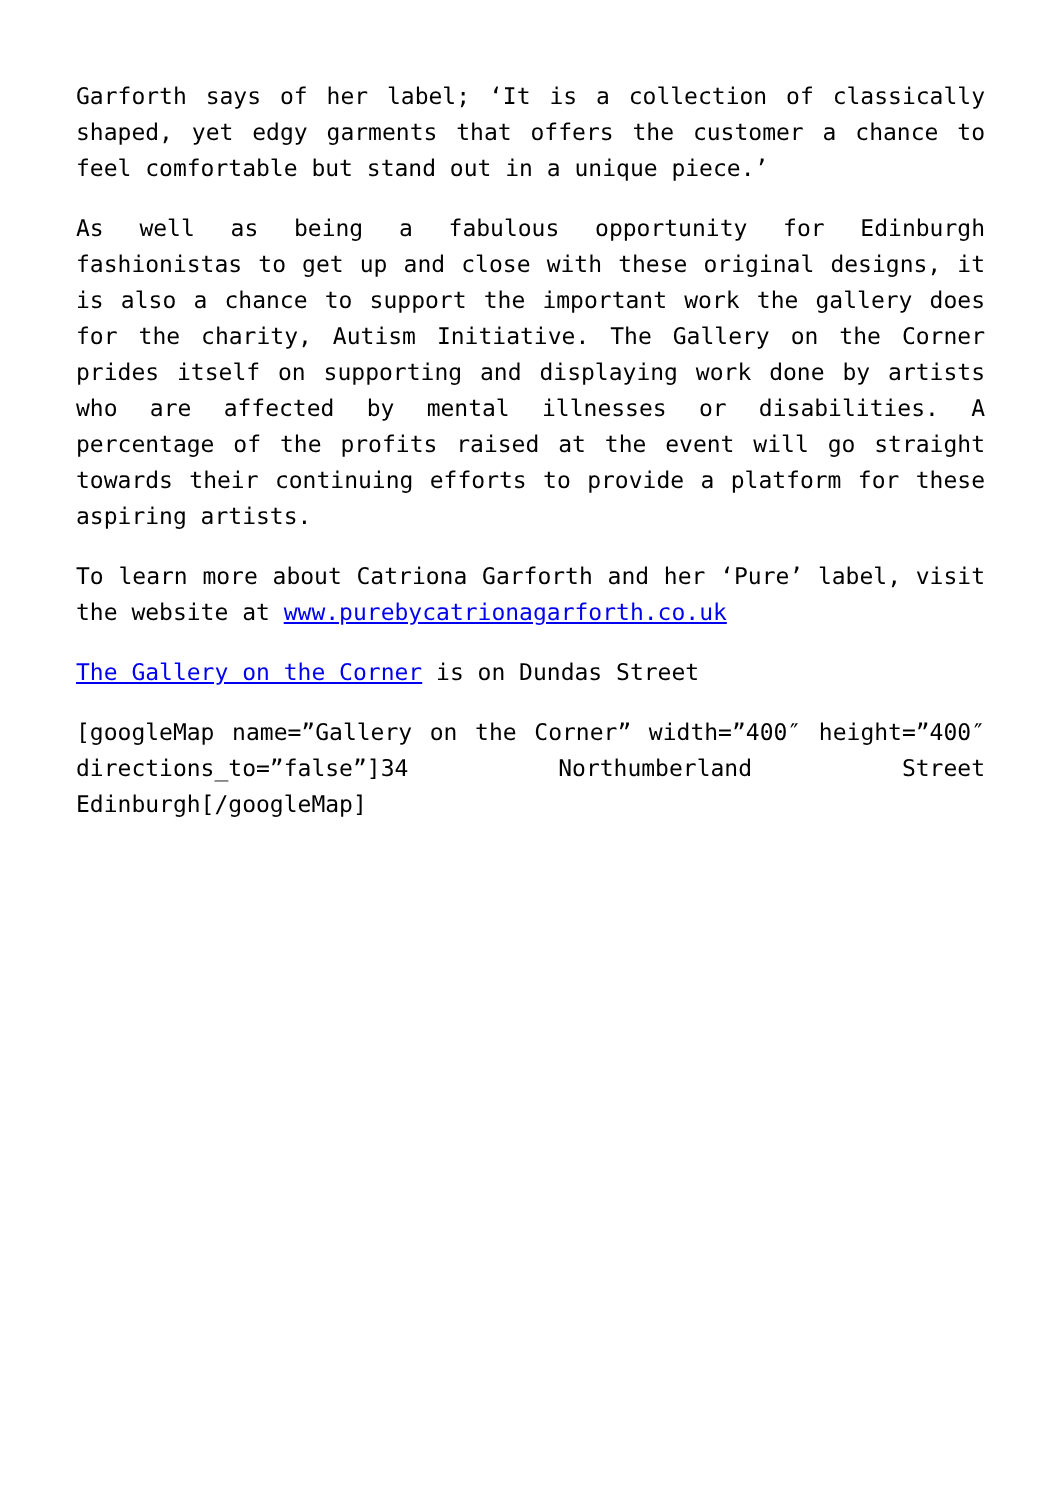Garforth says of her label; ‘It is a collection of classically shaped, yet edgy garments that offers the customer a chance to feel comfortable but stand out in a unique piece.’
As well as being a fabulous opportunity for Edinburgh fashionistas to get up and close with these original designs, it is also a chance to support the important work the gallery does for the charity, Autism Initiative. The Gallery on the Corner prides itself on supporting and displaying work done by artists who are affected by mental illnesses or disabilities. A percentage of the profits raised at the event will go straight towards their continuing efforts to provide a platform for these aspiring artists.
To learn more about Catriona Garforth and her ‘Pure’ label, visit the website at www.purebycatrionagarforth.co.uk
The Gallery on the Corner is on Dundas Street
[googleMap name=”Gallery on the Corner” width=”400″ height=”400″ directions_to=”false”]34 Northumberland Street Edinburgh[/googleMap]